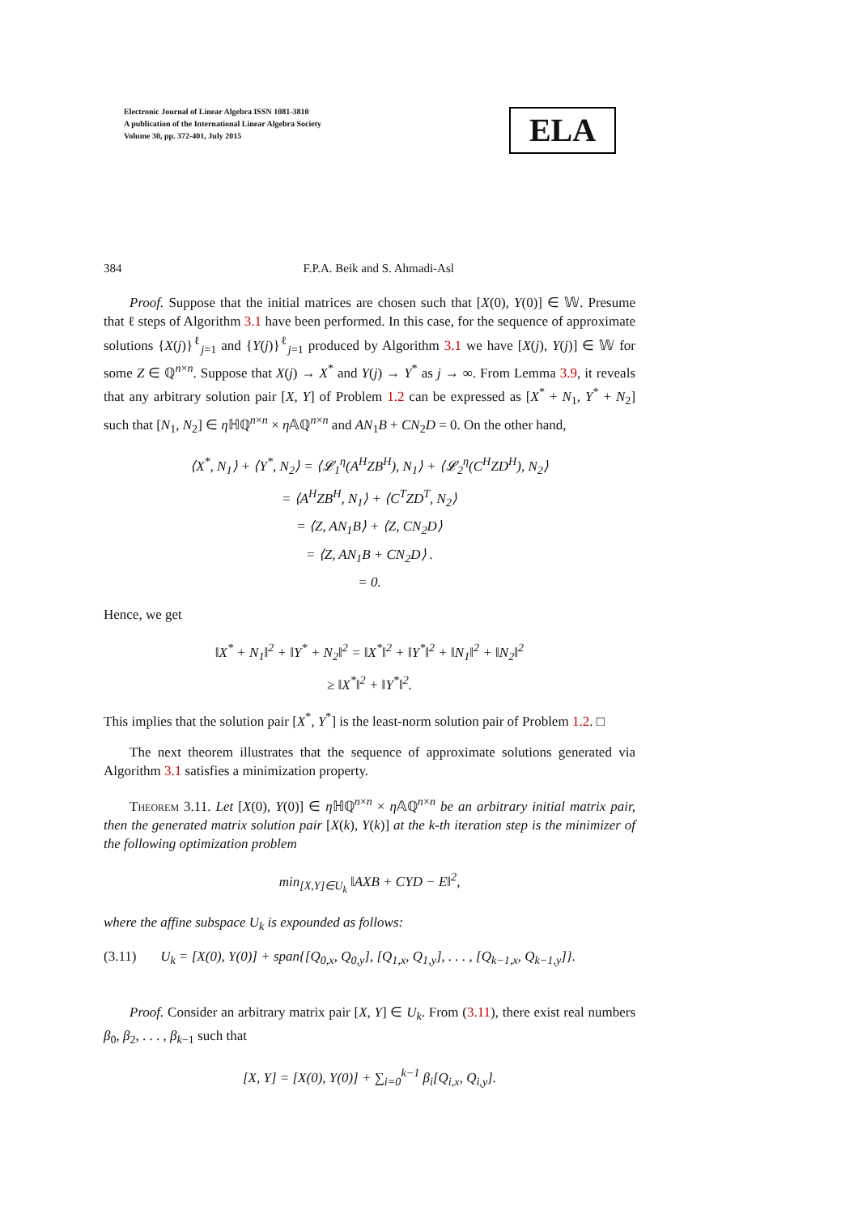Electronic Journal of Linear Algebra ISSN 1081-3810
A publication of the International Linear Algebra Society
Volume 30, pp. 372-401, July 2015
ELA
384 F.P.A. Beik and S. Ahmadi-Asl
Proof. Suppose that the initial matrices are chosen such that [X(0), Y(0)] ∈ 𝕎. Presume that ℓ steps of Algorithm 3.1 have been performed. In this case, for the sequence of approximate solutions {X(j)}<sup>ℓ</sup><sub>j=1</sub> and {Y(j)}<sup>ℓ</sup><sub>j=1</sub> produced by Algorithm 3.1 we have [X(j), Y(j)] ∈ 𝕎 for some Z ∈ ℚ<sup>n×n</sup>. Suppose that X(j) → X<sup>*</sup> and Y(j) → Y<sup>*</sup> as j → ∞. From Lemma 3.9, it reveals that any arbitrary solution pair [X, Y] of Problem 1.2 can be expressed as [X<sup>*</sup> + N<sub>1</sub>, Y<sup>*</sup> + N<sub>2</sub>] such that [N<sub>1</sub>, N<sub>2</sub>] ∈ η ℍℚ<sup>n×n</sup> × η 𝔸ℚ<sup>n×n</sup> and AN<sub>1</sub>B + CN<sub>2</sub>D = 0. On the other hand,
⟨X<sup>*</sup>, N<sub>1</sub>⟩ + ⟨Y<sup>*</sup>, N<sub>2</sub>⟩ = ⟨𝓛<sub>1</sub><sup>η</sup>(A<sup>H</sup>ZB<sup>H</sup>), N<sub>1</sub>⟩ + ⟨𝓛<sub>2</sub><sup>η</sup>(C<sup>H</sup>ZD<sup>H</sup>), N<sub>2</sub>⟩
= ⟨A<sup>H</sup>ZB<sup>H</sup>, N<sub>1</sub>⟩ + ⟨C<sup>T</sup>ZD<sup>T</sup>, N<sub>2</sub>⟩
= ⟨Z, AN<sub>1</sub>B⟩ + ⟨Z, CN<sub>2</sub>D⟩
= ⟨Z, AN<sub>1</sub>B + CN<sub>2</sub>D⟩ .
= 0.
Hence, we get
‖X<sup>*</sup> + N<sub>1</sub>‖<sup>2</sup> + ‖Y<sup>*</sup> + N<sub>2</sub>‖<sup>2</sup> = ‖X<sup>*</sup>‖<sup>2</sup> + ‖Y<sup>*</sup>‖<sup>2</sup> + ‖N<sub>1</sub>‖<sup>2</sup> + ‖N<sub>2</sub>‖<sup>2</sup>
≥ ‖X<sup>*</sup>‖<sup>2</sup> + ‖Y<sup>*</sup>‖<sup>2</sup>.
This implies that the solution pair [X<sup>*</sup>, Y<sup>*</sup>] is the least-norm solution pair of Problem 1.2. □
The next theorem illustrates that the sequence of approximate solutions generated via Algorithm 3.1 satisfies a minimization property.
Theorem 3.11. Let [X(0), Y(0)] ∈ η ℍℚ<sup>n×n</sup> × η 𝔸ℚ<sup>n×n</sup> be an arbitrary initial matrix pair, then the generated matrix solution pair [X(k), Y(k)] at the k-th iteration step is the minimizer of the following optimization problem
min<sub>[X,Y]∈U<sub>k</sub></sub> ‖AXB + CYD − E‖<sup>2</sup>,
where the affine subspace U<sub>k</sub> is expounded as follows:
(3.11) U<sub>k</sub> = [X(0), Y(0)] + span{[Q<sub>0,x</sub>, Q<sub>0,y</sub>], [Q<sub>1,x</sub>, Q<sub>1,y</sub>], . . . , [Q<sub>k−1,x</sub>, Q<sub>k−1,y</sub>]}.
Proof. Consider an arbitrary matrix pair [X, Y] ∈ U<sub>k</sub>. From (3.11), there exist real numbers β<sub>0</sub>, β<sub>2</sub>, . . . , β<sub>k−1</sub> such that
[X, Y] = [X(0), Y(0)] + ∑<sub>i=0</sub><sup>k−1</sup> β<sub>i</sub>[Q<sub>i,x</sub>, Q<sub>i,y</sub>].